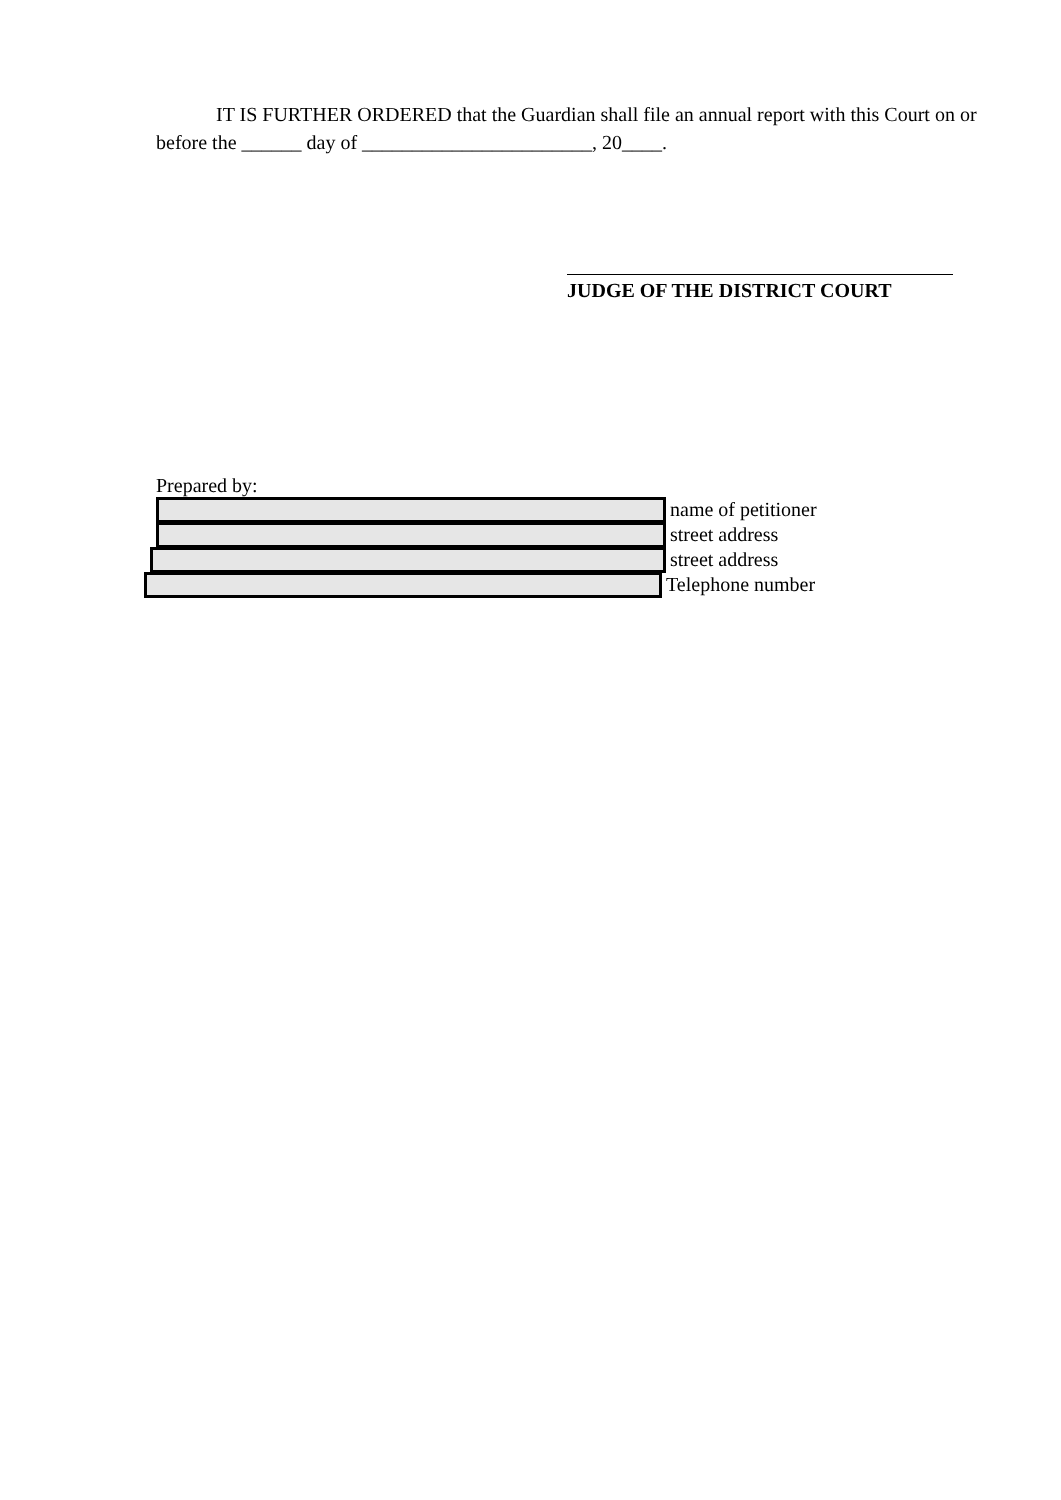IT IS FURTHER ORDERED that the Guardian shall file an annual report with this Court on or before the ______ day of _______________________, 20____.
JUDGE OF THE DISTRICT COURT
Prepared by:
name of petitioner
street address
street address
Telephone number